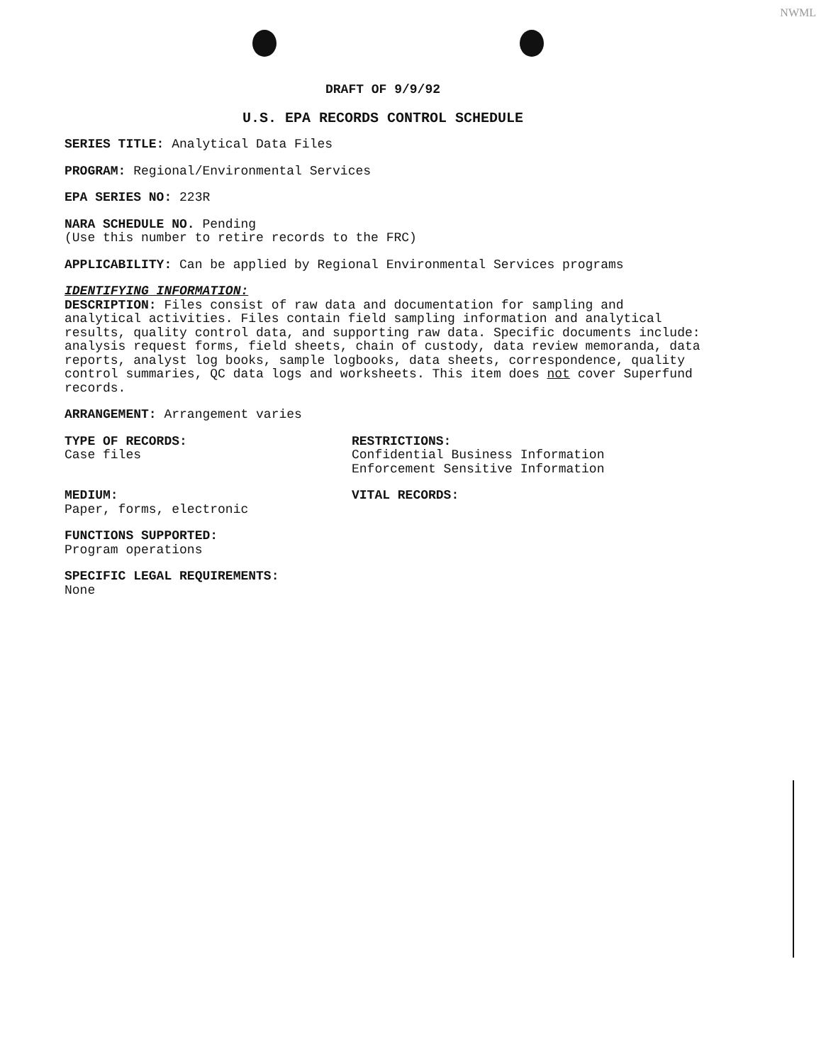NWML
DRAFT OF 9/9/92
U.S. EPA RECORDS CONTROL SCHEDULE
SERIES TITLE: Analytical Data Files
PROGRAM: Regional/Environmental Services
EPA SERIES NO: 223R
NARA SCHEDULE NO. Pending
(Use this number to retire records to the FRC)
APPLICABILITY: Can be applied by Regional Environmental Services programs
IDENTIFYING INFORMATION:
DESCRIPTION: Files consist of raw data and documentation for sampling and analytical activities. Files contain field sampling information and analytical results, quality control data, and supporting raw data. Specific documents include: analysis request forms, field sheets, chain of custody, data review memoranda, data reports, analyst log books, sample logbooks, data sheets, correspondence, quality control summaries, QC data logs and worksheets. This item does not cover Superfund records.
ARRANGEMENT: Arrangement varies
TYPE OF RECORDS:
Case files
RESTRICTIONS:
Confidential Business Information
Enforcement Sensitive Information
MEDIUM:
Paper, forms, electronic
VITAL RECORDS:
FUNCTIONS SUPPORTED:
Program operations
SPECIFIC LEGAL REQUIREMENTS:
None